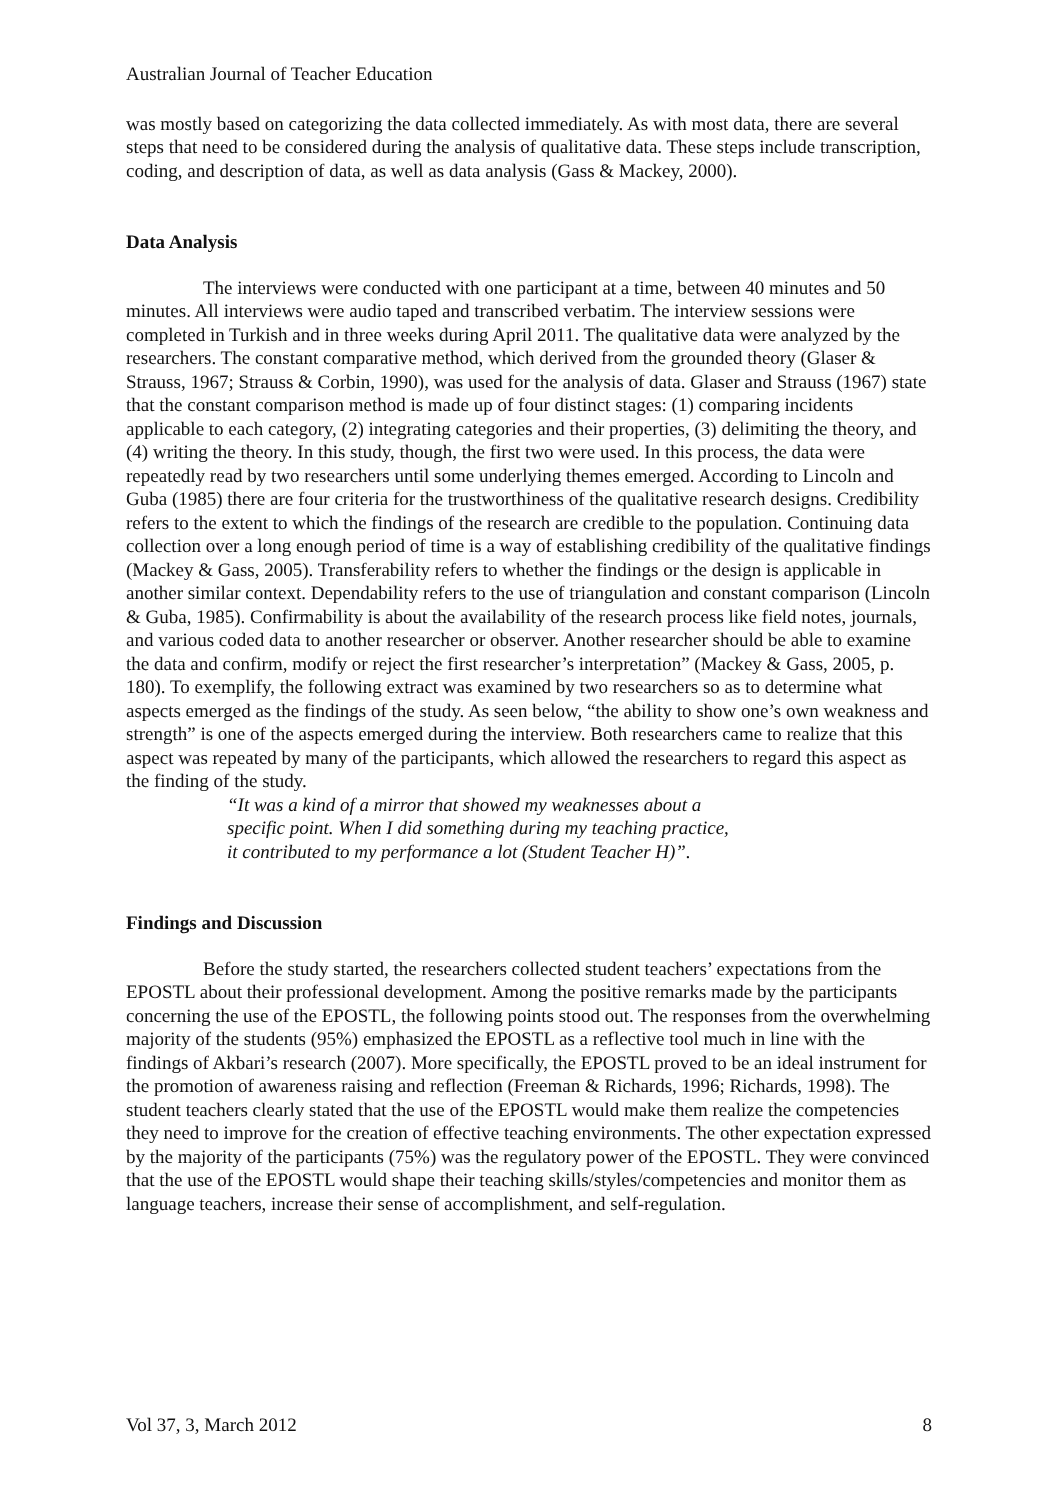Australian Journal of Teacher Education
was mostly based on categorizing the data collected immediately. As with most data, there are several steps that need to be considered during the analysis of qualitative data. These steps include transcription, coding, and description of data, as well as data analysis (Gass & Mackey, 2000).
Data Analysis
The interviews were conducted with one participant at a time, between 40 minutes and 50 minutes. All interviews were audio taped and transcribed verbatim. The interview sessions were completed in Turkish and in three weeks during April 2011. The qualitative data were analyzed by the researchers. The constant comparative method, which derived from the grounded theory (Glaser & Strauss, 1967; Strauss & Corbin, 1990), was used for the analysis of data. Glaser and Strauss (1967) state that the constant comparison method is made up of four distinct stages: (1) comparing incidents applicable to each category, (2) integrating categories and their properties, (3) delimiting the theory, and (4) writing the theory. In this study, though, the first two were used. In this process, the data were repeatedly read by two researchers until some underlying themes emerged. According to Lincoln and Guba (1985) there are four criteria for the trustworthiness of the qualitative research designs. Credibility refers to the extent to which the findings of the research are credible to the population. Continuing data collection over a long enough period of time is a way of establishing credibility of the qualitative findings (Mackey & Gass, 2005). Transferability refers to whether the findings or the design is applicable in another similar context. Dependability refers to the use of triangulation and constant comparison (Lincoln & Guba, 1985). Confirmability is about the availability of the research process like field notes, journals, and various coded data to another researcher or observer. Another researcher should be able to examine the data and confirm, modify or reject the first researcher’s interpretation” (Mackey & Gass, 2005, p. 180). To exemplify, the following extract was examined by two researchers so as to determine what aspects emerged as the findings of the study. As seen below, “the ability to show one’s own weakness and strength” is one of the aspects emerged during the interview. Both researchers came to realize that this aspect was repeated by many of the participants, which allowed the researchers to regard this aspect as the finding of the study.
“It was a kind of a mirror that showed my weaknesses about a specific point. When I did something during my teaching practice, it contributed to my performance a lot (Student Teacher H)”.
Findings and Discussion
Before the study started, the researchers collected student teachers’ expectations from the EPOSTL about their professional development. Among the positive remarks made by the participants concerning the use of the EPOSTL, the following points stood out. The responses from the overwhelming majority of the students (95%) emphasized the EPOSTL as a reflective tool much in line with the findings of Akbari’s research (2007). More specifically, the EPOSTL proved to be an ideal instrument for the promotion of awareness raising and reflection (Freeman & Richards, 1996; Richards, 1998). The student teachers clearly stated that the use of the EPOSTL would make them realize the competencies they need to improve for the creation of effective teaching environments. The other expectation expressed by the majority of the participants (75%) was the regulatory power of the EPOSTL. They were convinced that the use of the EPOSTL would shape their teaching skills/styles/competencies and monitor them as language teachers, increase their sense of accomplishment, and self-regulation.
Vol 37, 3, March 2012 8